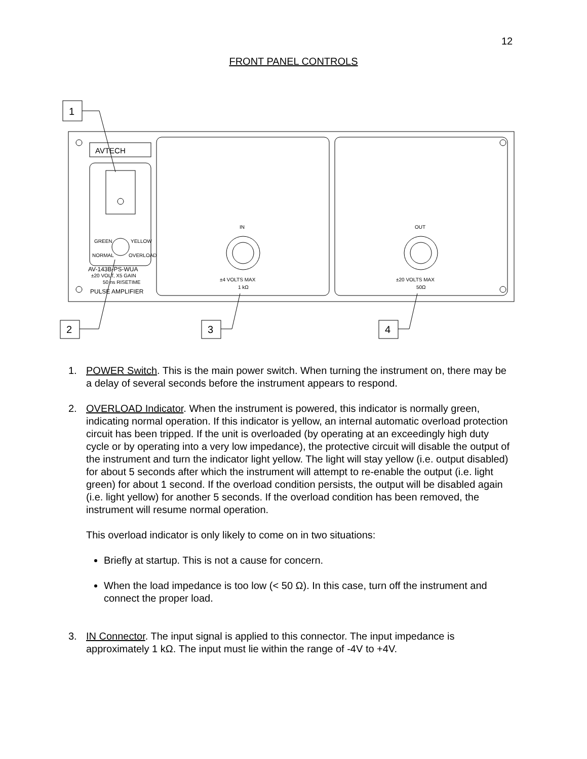12
FRONT PANEL CONTROLS
1
2
3
4
AVTECH
GREEN
YELLOW
NORMAL
OVERLOAD
IN
OUT
±4 VOLTS MAX
1 kΩ
±20 VOLTS MAX
50Ω
±20 VOLT, X5 GAIN
50 ns RISETIME
AV-143B-PS-WUA
PULSE AMPLIFIER
1. POWER Switch. This is the main power switch. When turning the instrument on, there may be a delay of several seconds before the instrument appears to respond.
2. OVERLOAD Indicator. When the instrument is powered, this indicator is normally green, indicating normal operation. If this indicator is yellow, an internal automatic overload protection circuit has been tripped. If the unit is overloaded (by operating at an exceedingly high duty cycle or by operating into a very low impedance), the protective circuit will disable the output of the instrument and turn the indicator light yellow. The light will stay yellow (i.e. output disabled) for about 5 seconds after which the instrument will attempt to re-enable the output (i.e. light green) for about 1 second. If the overload condition persists, the output will be disabled again (i.e. light yellow) for another 5 seconds. If the overload condition has been removed, the instrument will resume normal operation.
This overload indicator is only likely to come on in two situations:
Briefly at startup. This is not a cause for concern.
When the load impedance is too low (< 50 Ω). In this case, turn off the instrument and connect the proper load.
3. IN Connector. The input signal is applied to this connector. The input impedance is approximately 1 kΩ. The input must lie within the range of -4V to +4V.